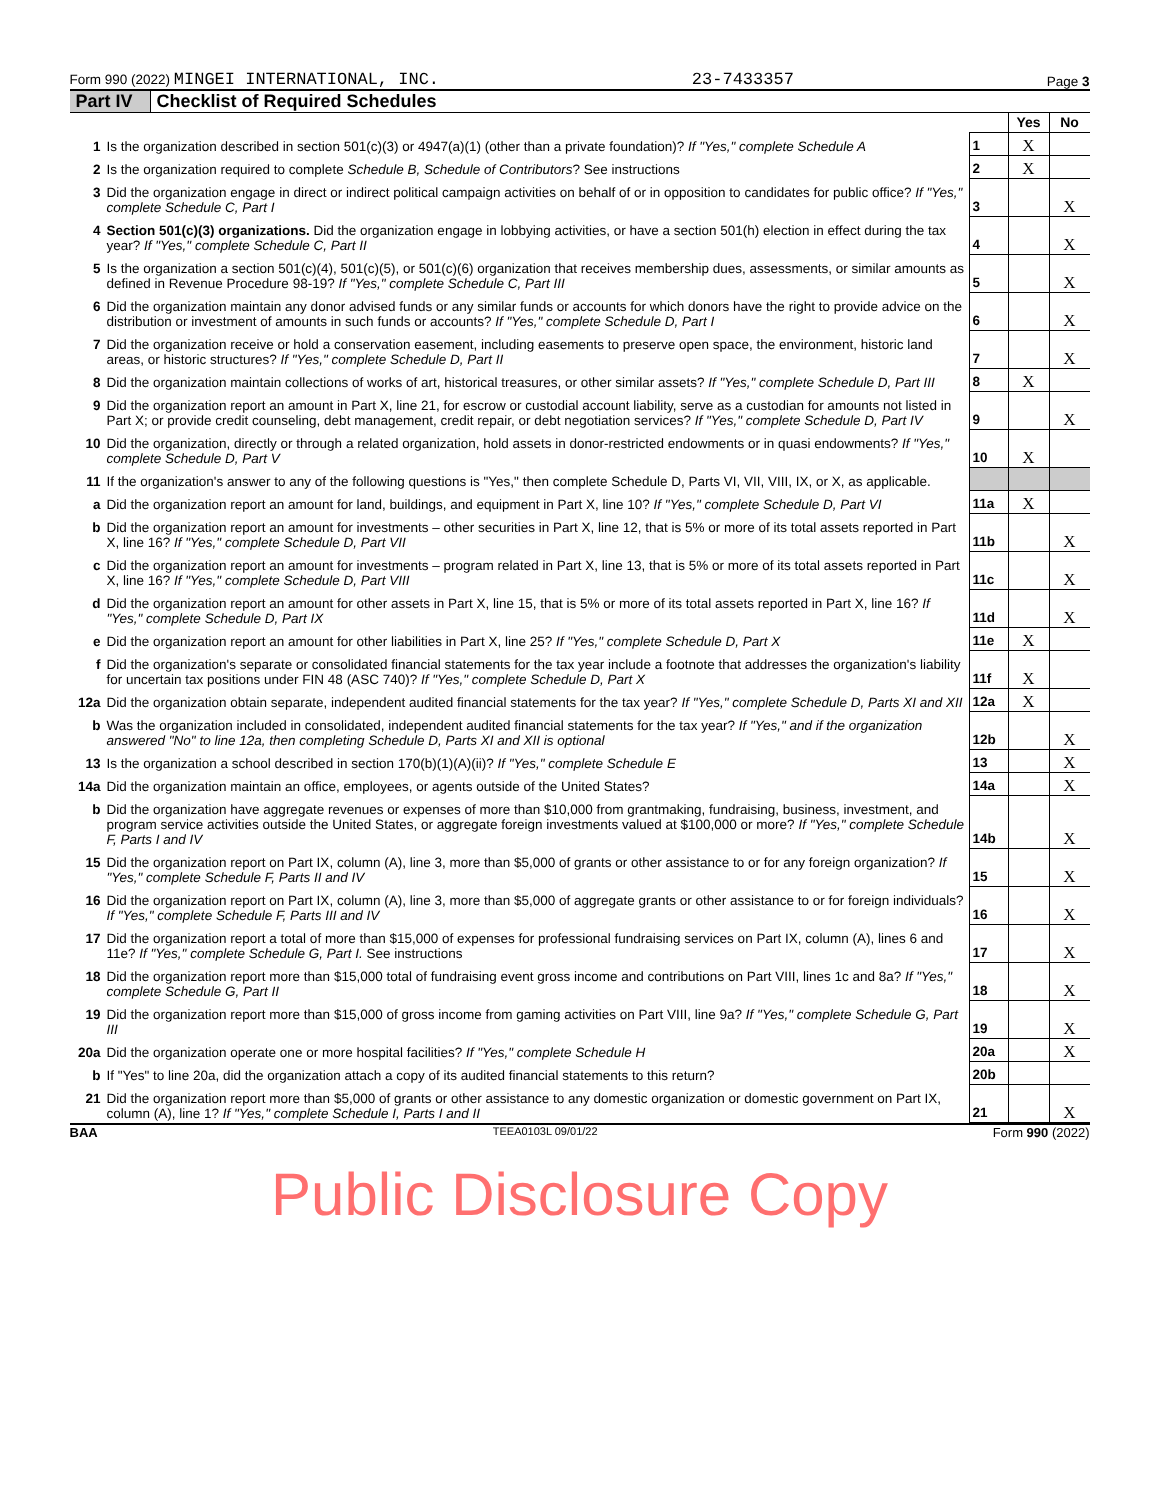Form 990 (2022) MINGEI INTERNATIONAL, INC. 23-7433357 Page 3
Part IV Checklist of Required Schedules
| | | | Yes | No |
| 1 | Is the organization described in section 501(c)(3) or 4947(a)(1) (other than a private foundation)? If "Yes," complete Schedule A | 1 | X | |
| 2 | Is the organization required to complete Schedule B, Schedule of Contributors ? See instructions | 2 | X | |
| 3 | Did the organization engage in direct or indirect political campaign activities on behalf of or in opposition to candidates for public office? If "Yes," complete Schedule C, Part I | 3 | | X |
| 4 | Section 501(c)(3) organizations. Did the organization engage in lobbying activities, or have a section 501(h) election in effect during the tax year? If "Yes," complete Schedule C, Part II | 4 | | X |
| 5 | Is the organization a section 501(c)(4), 501(c)(5), or 501(c)(6) organization that receives membership dues, assessments, or similar amounts as defined in Revenue Procedure 98-19? If "Yes," complete Schedule C, Part III | 5 | | X |
| 6 | Did the organization maintain any donor advised funds or any similar funds or accounts for which donors have the right to provide advice on the distribution or investment of amounts in such funds or accounts? If "Yes," complete Schedule D, Part I | 6 | | X |
| 7 | Did the organization receive or hold a conservation easement, including easements to preserve open space, the environment, historic land areas, or historic structures? If "Yes," complete Schedule D, Part II | 7 | | X |
| 8 | Did the organization maintain collections of works of art, historical treasures, or other similar assets? If "Yes," complete Schedule D, Part III | 8 | X | |
| 9 | Did the organization report an amount in Part X, line 21, for escrow or custodial account liability, serve as a custodian for amounts not listed in Part X; or provide credit counseling, debt management, credit repair, or debt negotiation services? If "Yes," complete Schedule D, Part IV | 9 | | X |
| 10 | Did the organization, directly or through a related organization, hold assets in donor-restricted endowments or in quasi endowments? If "Yes," complete Schedule D, Part V | 10 | X | |
| 11 | If the organization's answer to any of the following questions is "Yes," then complete Schedule D, Parts VI, VII, VIII, IX, or X, as applicable. | | | |
| a | Did the organization report an amount for land, buildings, and equipment in Part X, line 10? If "Yes," complete Schedule D, Part VI | 11a | X | |
| b | Did the organization report an amount for investments – other securities in Part X, line 12, that is 5% or more of its total assets reported in Part X, line 16? If "Yes," complete Schedule D, Part VII | 11b | | X |
| c | Did the organization report an amount for investments – program related in Part X, line 13, that is 5% or more of its total assets reported in Part X, line 16? If "Yes," complete Schedule D, Part VIII | 11c | | X |
| d | Did the organization report an amount for other assets in Part X, line 15, that is 5% or more of its total assets reported in Part X, line 16? If "Yes," complete Schedule D, Part IX | 11d | | X |
| e | Did the organization report an amount for other liabilities in Part X, line 25? If "Yes," complete Schedule D, Part X | 11e | X | |
| f | Did the organization's separate or consolidated financial statements for the tax year include a footnote that addresses the organization's liability for uncertain tax positions under FIN 48 (ASC 740)? If "Yes," complete Schedule D, Part X | 11f | X | |
| 12a | Did the organization obtain separate, independent audited financial statements for the tax year? If "Yes," complete Schedule D, Parts XI and XII | 12a | X | |
| b | Was the organization included in consolidated, independent audited financial statements for the tax year? If "Yes," and if the organization answered "No" to line 12a, then completing Schedule D, Parts XI and XII is optional | 12b | | X |
| 13 | Is the organization a school described in section 170(b)(1)(A)(ii)? If "Yes," complete Schedule E | 13 | | X |
| 14a | Did the organization maintain an office, employees, or agents outside of the United States? | 14a | | X |
| b | Did the organization have aggregate revenues or expenses of more than $10,000 from grantmaking, fundraising, business, investment, and program service activities outside the United States, or aggregate foreign investments valued at $100,000 or more? If "Yes," complete Schedule F, Parts I and IV | 14b | | X |
| 15 | Did the organization report on Part IX, column (A), line 3, more than $5,000 of grants or other assistance to or for any foreign organization? If "Yes," complete Schedule F, Parts II and IV | 15 | | X |
| 16 | Did the organization report on Part IX, column (A), line 3, more than $5,000 of aggregate grants or other assistance to or for foreign individuals? If "Yes," complete Schedule F, Parts III and IV | 16 | | X |
| 17 | Did the organization report a total of more than $15,000 of expenses for professional fundraising services on Part IX, column (A), lines 6 and 11e? If "Yes," complete Schedule G, Part I. See instructions | 17 | | X |
| 18 | Did the organization report more than $15,000 total of fundraising event gross income and contributions on Part VIII, lines 1c and 8a? If "Yes," complete Schedule G, Part II | 18 | | X |
| 19 | Did the organization report more than $15,000 of gross income from gaming activities on Part VIII, line 9a? If "Yes," complete Schedule G, Part III | 19 | | X |
| 20a | Did the organization operate one or more hospital facilities? If "Yes," complete Schedule H | 20a | | X |
| b | If "Yes" to line 20a, did the organization attach a copy of its audited financial statements to this return? | 20b | | |
| 21 | Did the organization report more than $5,000 of grants or other assistance to any domestic organization or domestic government on Part IX, column (A), line 1? If "Yes," complete Schedule I, Parts I and II | 21 | | X |
BAA TEEA0103L 09/01/22 Form 990 (2022)
Public Disclosure Copy